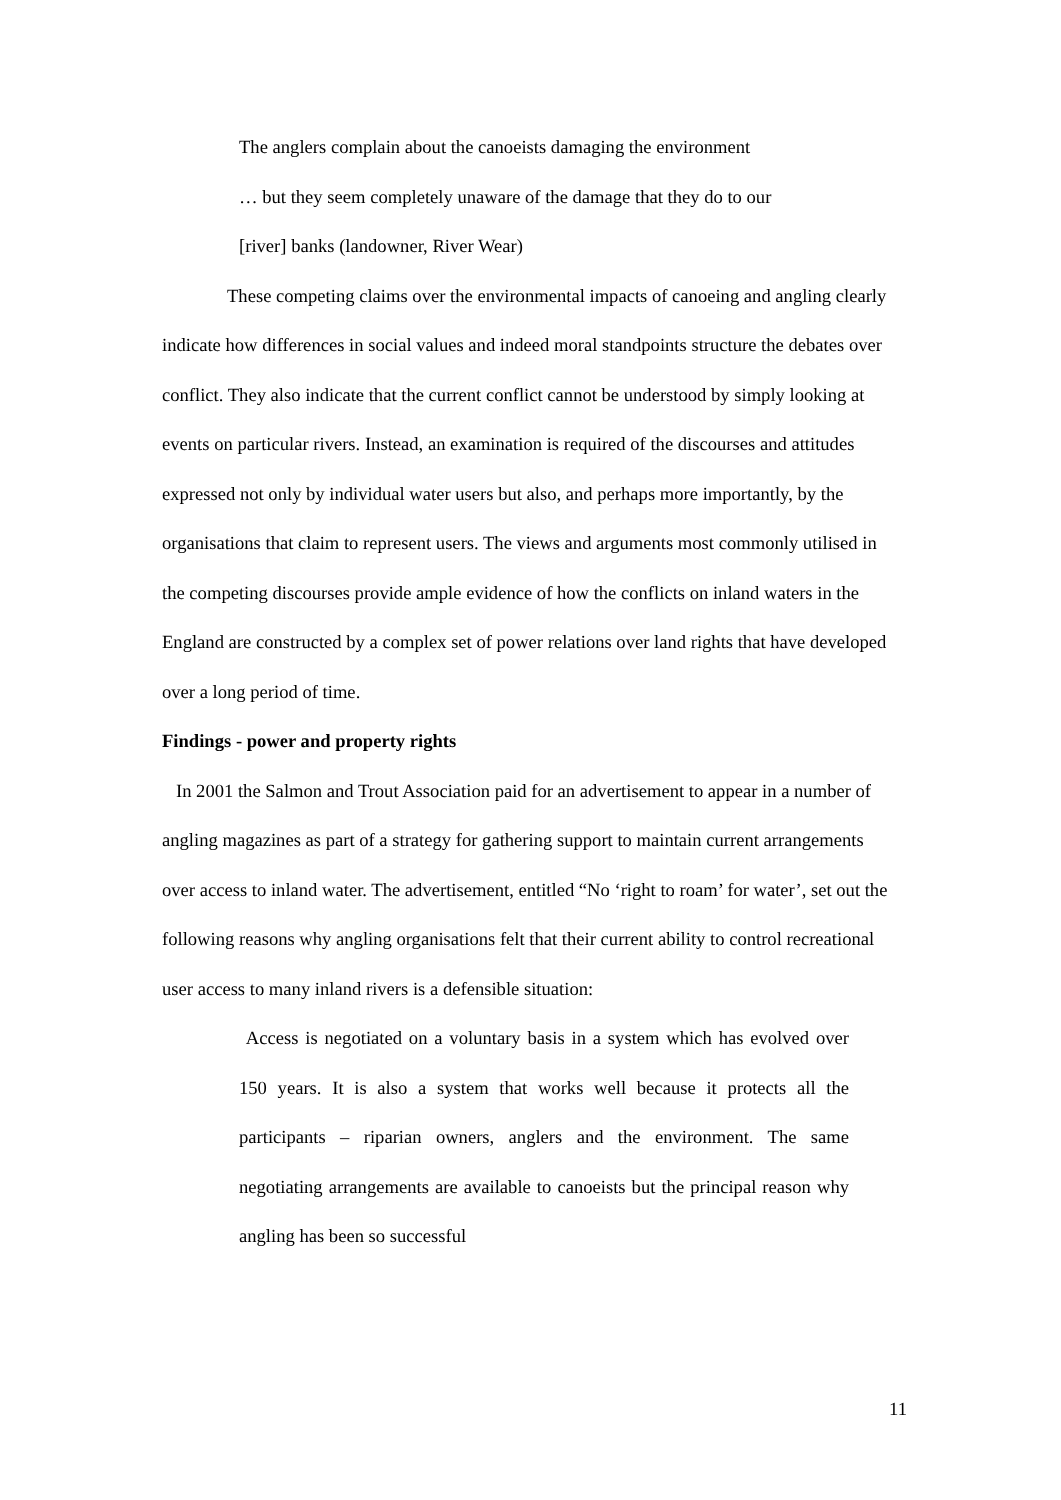The anglers complain about the canoeists damaging the environment
… but they seem completely unaware of the damage that they do to our
[river] banks (landowner, River Wear)
These competing claims over the environmental impacts of canoeing and angling clearly indicate how differences in social values and indeed moral standpoints structure the debates over conflict. They also indicate that the current conflict cannot be understood by simply looking at events on particular rivers. Instead, an examination is required of the discourses and attitudes expressed not only by individual water users but also, and perhaps more importantly, by the organisations that claim to represent users. The views and arguments most commonly utilised in the competing discourses provide ample evidence of how the conflicts on inland waters in the England are constructed by a complex set of power relations over land rights that have developed over a long period of time.
Findings - power and property rights
In 2001 the Salmon and Trout Association paid for an advertisement to appear in a number of angling magazines as part of a strategy for gathering support to maintain current arrangements over access to inland water. The advertisement, entitled “No ‘right to roam’ for water’, set out the following reasons why angling organisations felt that their current ability to control recreational user access to many inland rivers is a defensible situation:
Access is negotiated on a voluntary basis in a system which has evolved over 150 years. It is also a system that works well because it protects all the participants – riparian owners, anglers and the environment. The same negotiating arrangements are available to canoeists but the principal reason why angling has been so successful
11